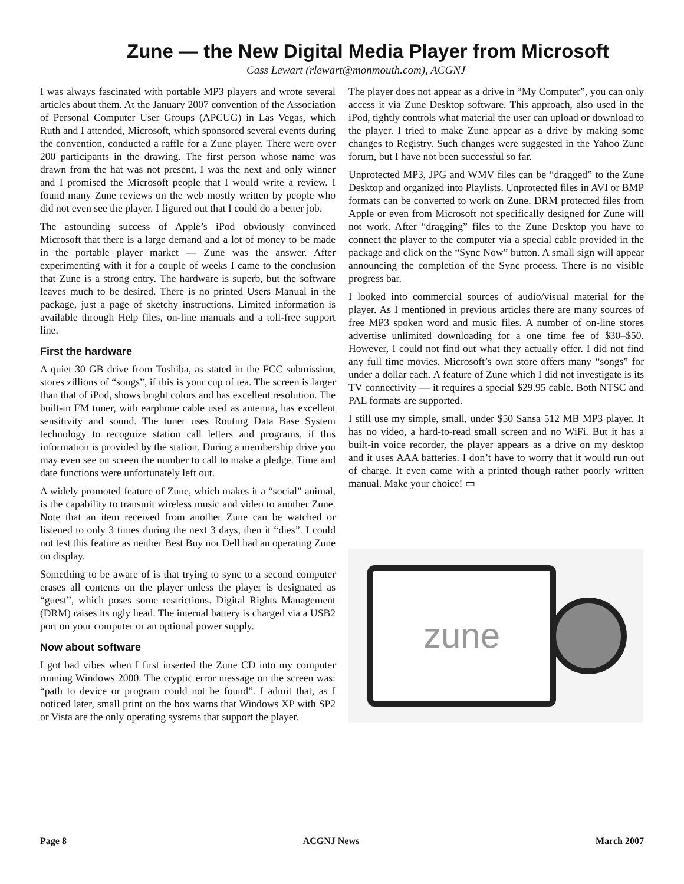Zune — the New Digital Media Player from Microsoft
Cass Lewart (rlewart@monmouth.com), ACGNJ
I was always fascinated with portable MP3 players and wrote several articles about them. At the January 2007 convention of the Association of Personal Computer User Groups (APCUG) in Las Vegas, which Ruth and I attended, Microsoft, which sponsored several events during the convention, conducted a raffle for a Zune player. There were over 200 participants in the drawing. The first person whose name was drawn from the hat was not present, I was the next and only winner and I promised the Microsoft people that I would write a review. I found many Zune reviews on the web mostly written by people who did not even see the player. I figured out that I could do a better job.
The astounding success of Apple’s iPod obviously convinced Microsoft that there is a large demand and a lot of money to be made in the portable player market — Zune was the answer. After experimenting with it for a couple of weeks I came to the conclusion that Zune is a strong entry. The hardware is superb, but the software leaves much to be desired. There is no printed Users Manual in the package, just a page of sketchy instructions. Limited information is available through Help files, on-line manuals and a toll-free support line.
First the hardware
A quiet 30 GB drive from Toshiba, as stated in the FCC submission, stores zillions of “songs”, if this is your cup of tea. The screen is larger than that of iPod, shows bright colors and has excellent resolution. The built-in FM tuner, with earphone cable used as antenna, has excellent sensitivity and sound. The tuner uses Routing Data Base System technology to recognize station call letters and programs, if this information is provided by the station. During a membership drive you may even see on screen the number to call to make a pledge. Time and date functions were unfortunately left out.
A widely promoted feature of Zune, which makes it a “social” animal, is the capability to transmit wireless music and video to another Zune. Note that an item received from another Zune can be watched or listened to only 3 times during the next 3 days, then it “dies”. I could not test this feature as neither Best Buy nor Dell had an operating Zune on display.
Something to be aware of is that trying to sync to a second computer erases all contents on the player unless the player is designated as “guest”, which poses some restrictions. Digital Rights Management (DRM) raises its ugly head. The internal battery is charged via a USB2 port on your computer or an optional power supply.
Now about software
I got bad vibes when I first inserted the Zune CD into my computer running Windows 2000. The cryptic error message on the screen was: “path to device or program could not be found”. I admit that, as I noticed later, small print on the box warns that Windows XP with SP2 or Vista are the only operating systems that support the player.
The player does not appear as a drive in “My Computer”, you can only access it via Zune Desktop software. This approach, also used in the iPod, tightly controls what material the user can upload or download to the player. I tried to make Zune appear as a drive by making some changes to Registry. Such changes were suggested in the Yahoo Zune forum, but I have not been successful so far.
Unprotected MP3, JPG and WMV files can be “dragged” to the Zune Desktop and organized into Playlists. Unprotected files in AVI or BMP formats can be converted to work on Zune. DRM protected files from Apple or even from Microsoft not specifically designed for Zune will not work. After “dragging” files to the Zune Desktop you have to connect the player to the computer via a special cable provided in the package and click on the “Sync Now” button. A small sign will appear announcing the completion of the Sync process. There is no visible progress bar.
I looked into commercial sources of audio/visual material for the player. As I mentioned in previous articles there are many sources of free MP3 spoken word and music files. A number of on-line stores advertise unlimited downloading for a one time fee of $30–$50. However, I could not find out what they actually offer. I did not find any full time movies. Microsoft’s own store offers many “songs” for under a dollar each. A feature of Zune which I did not investigate is its TV connectivity — it requires a special $29.95 cable. Both NTSC and PAL formats are supported.
I still use my simple, small, under $50 Sansa 512 MB MP3 player. It has no video, a hard-to-read small screen and no WiFi. But it has a built-in voice recorder, the player appears as a drive on my desktop and it uses AAA batteries. I don’t have to worry that it would run out of charge. It even came with a printed though rather poorly written manual. Make your choice! ▭
zune
Page 8 ACGNJ News March 2007